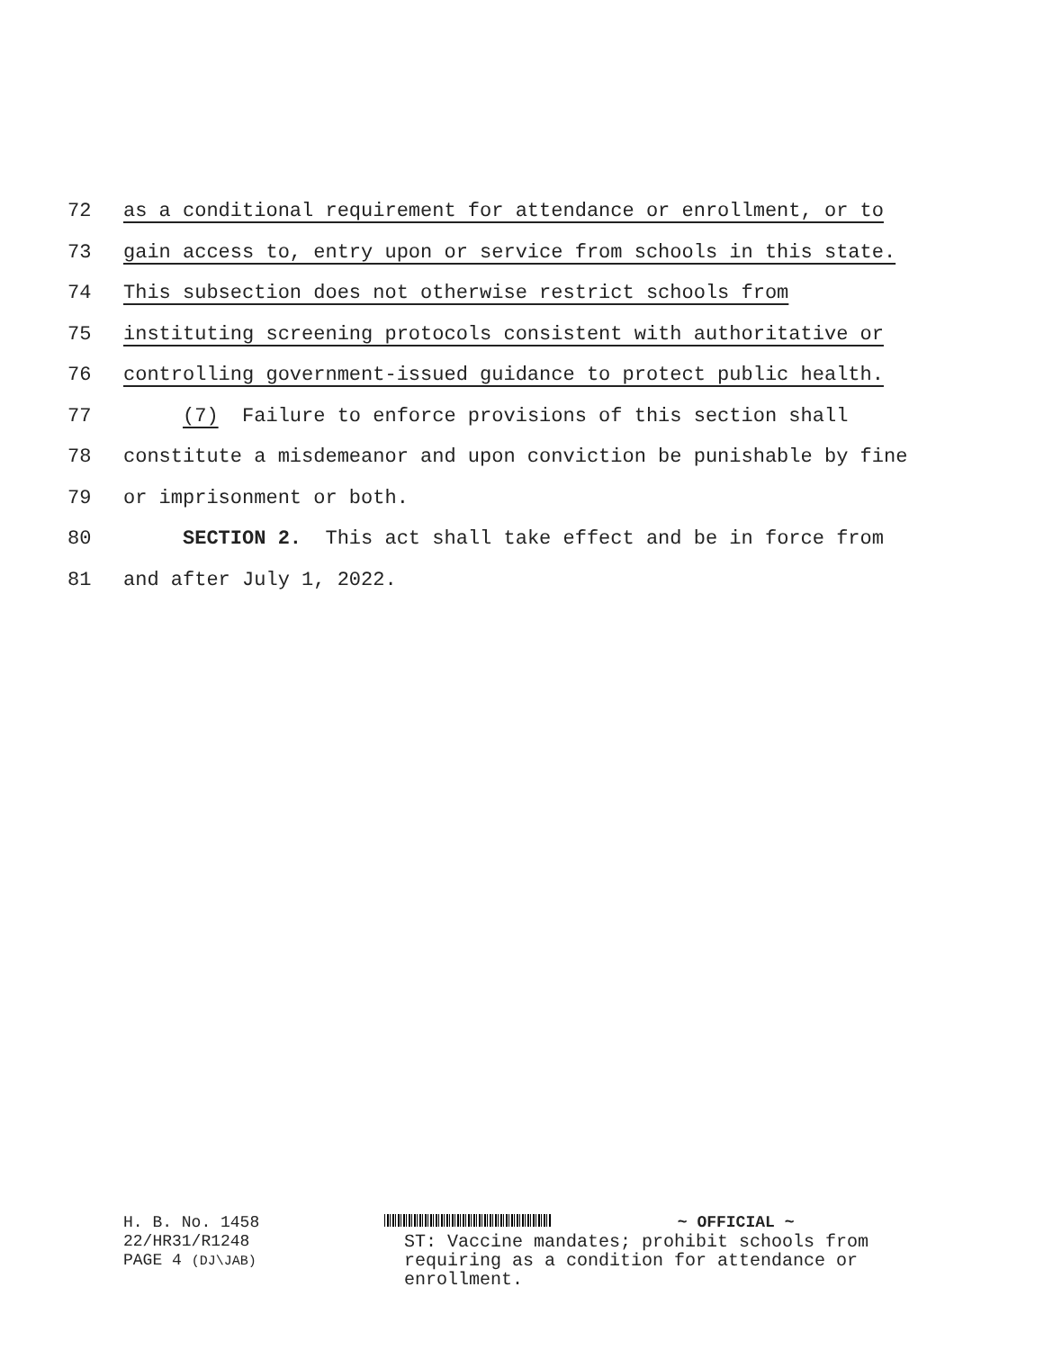72 as a conditional requirement for attendance or enrollment, or to
73 gain access to, entry upon or service from schools in this state.
74 This subsection does not otherwise restrict schools from
75 instituting screening protocols consistent with authoritative or
76 controlling government-issued guidance to protect public health.
77 (7) Failure to enforce provisions of this section shall
78 constitute a misdemeanor and upon conviction be punishable by fine
79 or imprisonment or both.
80 SECTION 2. This act shall take effect and be in force from
81 and after July 1, 2022.
H. B. No. 1458
22/HR31/R1248
PAGE 4 (DJ\JAB)
~ OFFICIAL ~
ST: Vaccine mandates; prohibit schools from
requiring as a condition for attendance or
enrollment.